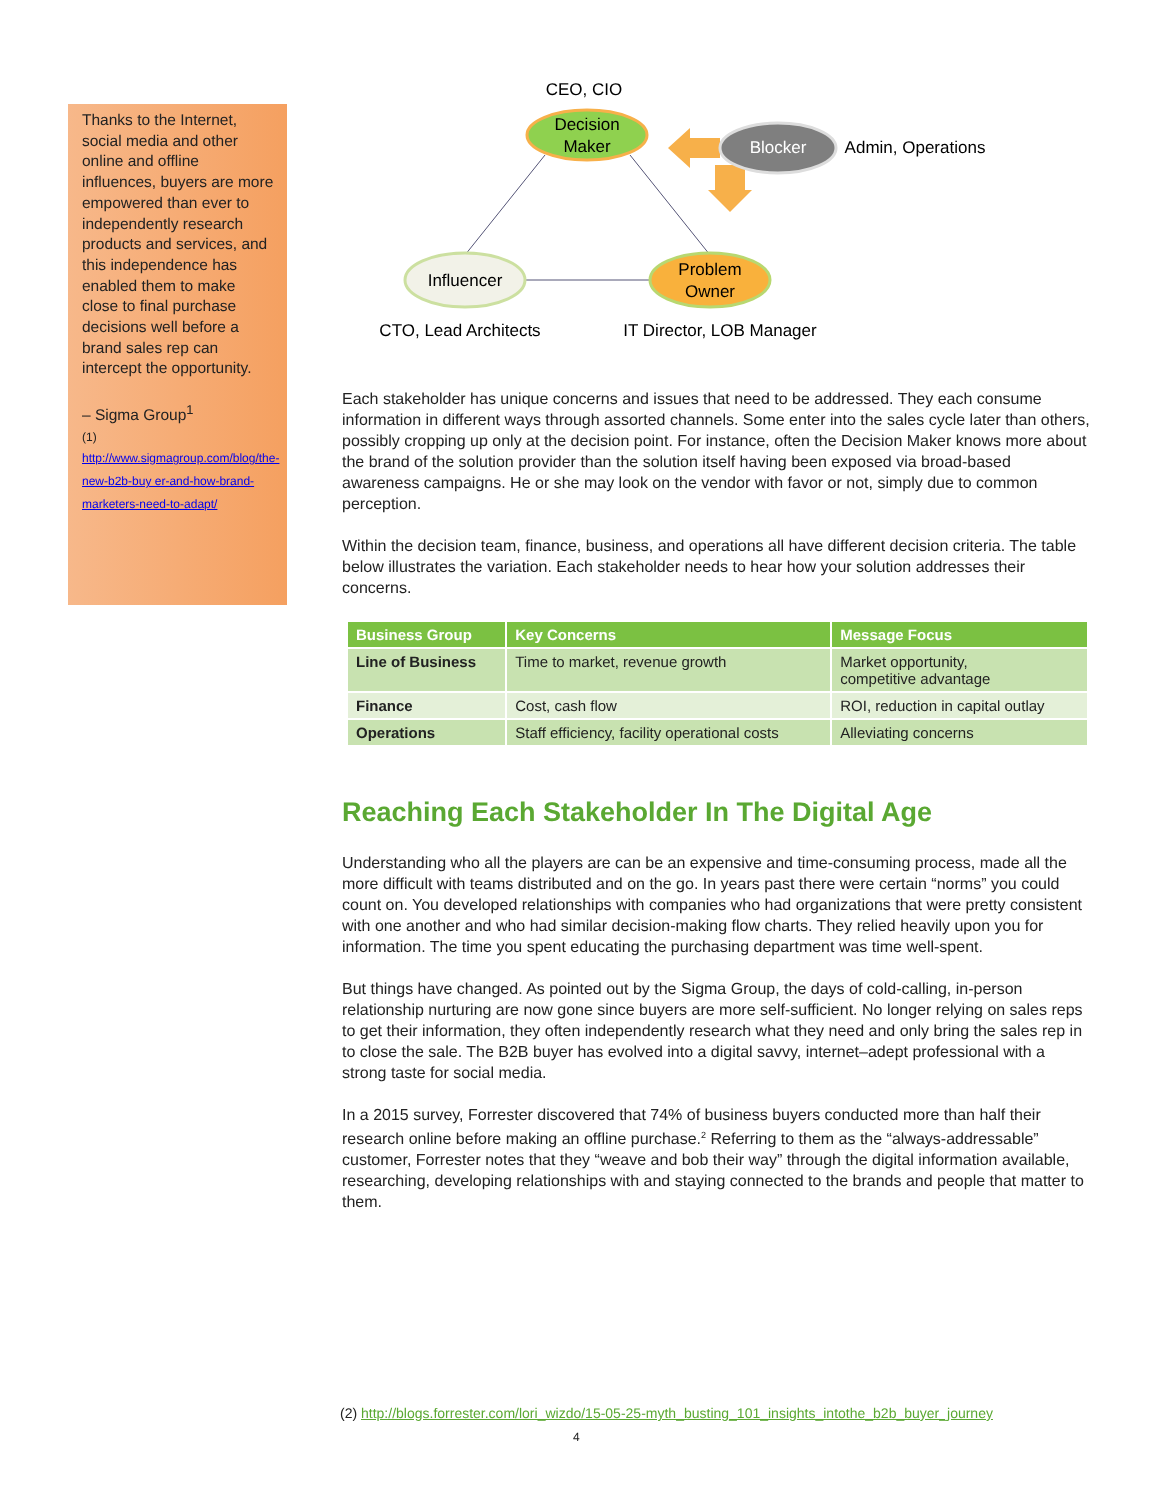Thanks to the Internet, social media and other online and offline influences, buyers are more empowered than ever to independently research products and services, and this independence has enabled them to make close to final purchase decisions well before a brand sales rep can intercept the opportunity.
– Sigma Group<sup>1</sup>
(1)
http://www.sigmagroup.com/blog/the-new-b2b-buy er-and-how-brand-marketers-need-to-adapt/
CEO, CIO
Decision
Maker
Blocker
Admin, Operations
Influencer
Problem
Owner
CTO, Lead Architects
IT Director, LOB Manager
Each stakeholder has unique concerns and issues that need to be addressed. They each consume information in different ways through assorted channels. Some enter into the sales cycle later than others, possibly cropping up only at the decision point. For instance, often the Decision Maker knows more about the brand of the solution provider than the solution itself having been exposed via broad-based awareness campaigns. He or she may look on the vendor with favor or not, simply due to common perception.
Within the decision team, finance, business, and operations all have different decision criteria. The table below illustrates the variation. Each stakeholder needs to hear how your solution addresses their concerns.
| Business Group | Key Concerns | Message Focus |
| --- | --- | --- |
| Line of Business | Time to market, revenue growth | Market opportunity, competitive advantage |
| Finance | Cost, cash flow | ROI, reduction in capital outlay |
| Operations | Staff efficiency, facility operational costs | Alleviating concerns |
Reaching Each Stakeholder In The Digital Age
Understanding who all the players are can be an expensive and time-consuming process, made all the more difficult with teams distributed and on the go. In years past there were certain “norms” you could count on. You developed relationships with companies who had organizations that were pretty consistent with one another and who had similar decision-making flow charts. They relied heavily upon you for information. The time you spent educating the purchasing department was time well-spent.
But things have changed. As pointed out by the Sigma Group, the days of cold-calling, in-person relationship nurturing are now gone since buyers are more self-sufficient. No longer relying on sales reps to get their information, they often independently research what they need and only bring the sales rep in to close the sale. The B2B buyer has evolved into a digital savvy, internet–adept professional with a strong taste for social media.
In a 2015 survey, Forrester discovered that 74% of business buyers conducted more than half their research online before making an offline purchase.<sup>2</sup> Referring to them as the “always-addressable” customer, Forrester notes that they “weave and bob their way” through the digital information available, researching, developing relationships with and staying connected to the brands and people that matter to them.
(2) http://blogs.forrester.com/lori_wizdo/15-05-25-myth_busting_101_insights_intothe_b2b_buyer_journey
4